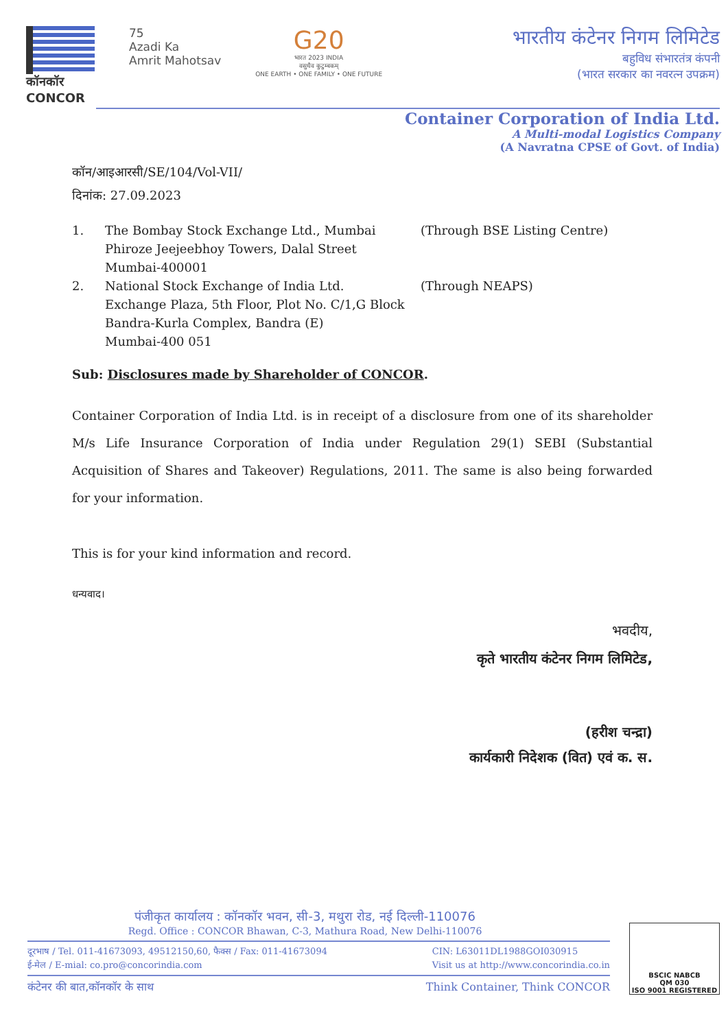कॉनकॉर
CONCOR
75
Azadi Ka
Amrit Mahotsav
G20
भारत 2023 INDIA
वसुधैव कुटुम्बकम्
ONE EARTH • ONE FAMILY • ONE FUTURE
भारतीय कंटेनर निगम लिमिटेड
बहुविध संभारतंत्र कंपनी
(भारत सरकार का नवरत्न उपक्रम)
Container Corporation of India Ltd.
A Multi-modal Logistics Company
(A Navratna CPSE of Govt. of India)
कॉन/आइआरसी/SE/104/Vol-VII/
दिनांक: 27.09.2023
1. The Bombay Stock Exchange Ltd., Mumbai
Phiroze Jeejeebhoy Towers, Dalal Street
Mumbai-400001
(Through BSE Listing Centre)
2. National Stock Exchange of India Ltd.
Exchange Plaza, 5th Floor, Plot No. C/1,G Block
Bandra-Kurla Complex, Bandra (E)
Mumbai-400 051
(Through NEAPS)
Sub: Disclosures made by Shareholder of CONCOR.
Container Corporation of India Ltd. is in receipt of a disclosure from one of its shareholder M/s Life Insurance Corporation of India under Regulation 29(1) SEBI (Substantial Acquisition of Shares and Takeover) Regulations, 2011. The same is also being forwarded for your information.
This is for your kind information and record.
धन्यवाद।
भवदीय,
कृते भारतीय कंटेनर निगम लिमिटेड,
(हरीश चन्द्रा)
कार्यकारी निदेशक (वित) एवं क. स.
पंजीकृत कार्यालय : कॉनकॉर भवन, सी-3, मथुरा रोड, नई दिल्ली-110076
Regd. Office : CONCOR Bhawan, C-3, Mathura Road, New Delhi-110076
दूरभाष / Tel. 011-41673093, 49512150,60, फैक्स / Fax: 011-41673094
ई-मेल / E-mial: co.pro@concorindia.com
CIN: L63011DL1988GOI030915
Visit us at http://www.concorindia.co.in
कंटेनर की बात,कॉनकॉर के साथ Think Container, Think CONCOR
BSCIC NABCB
QM 030
ISO 9001 REGISTERED